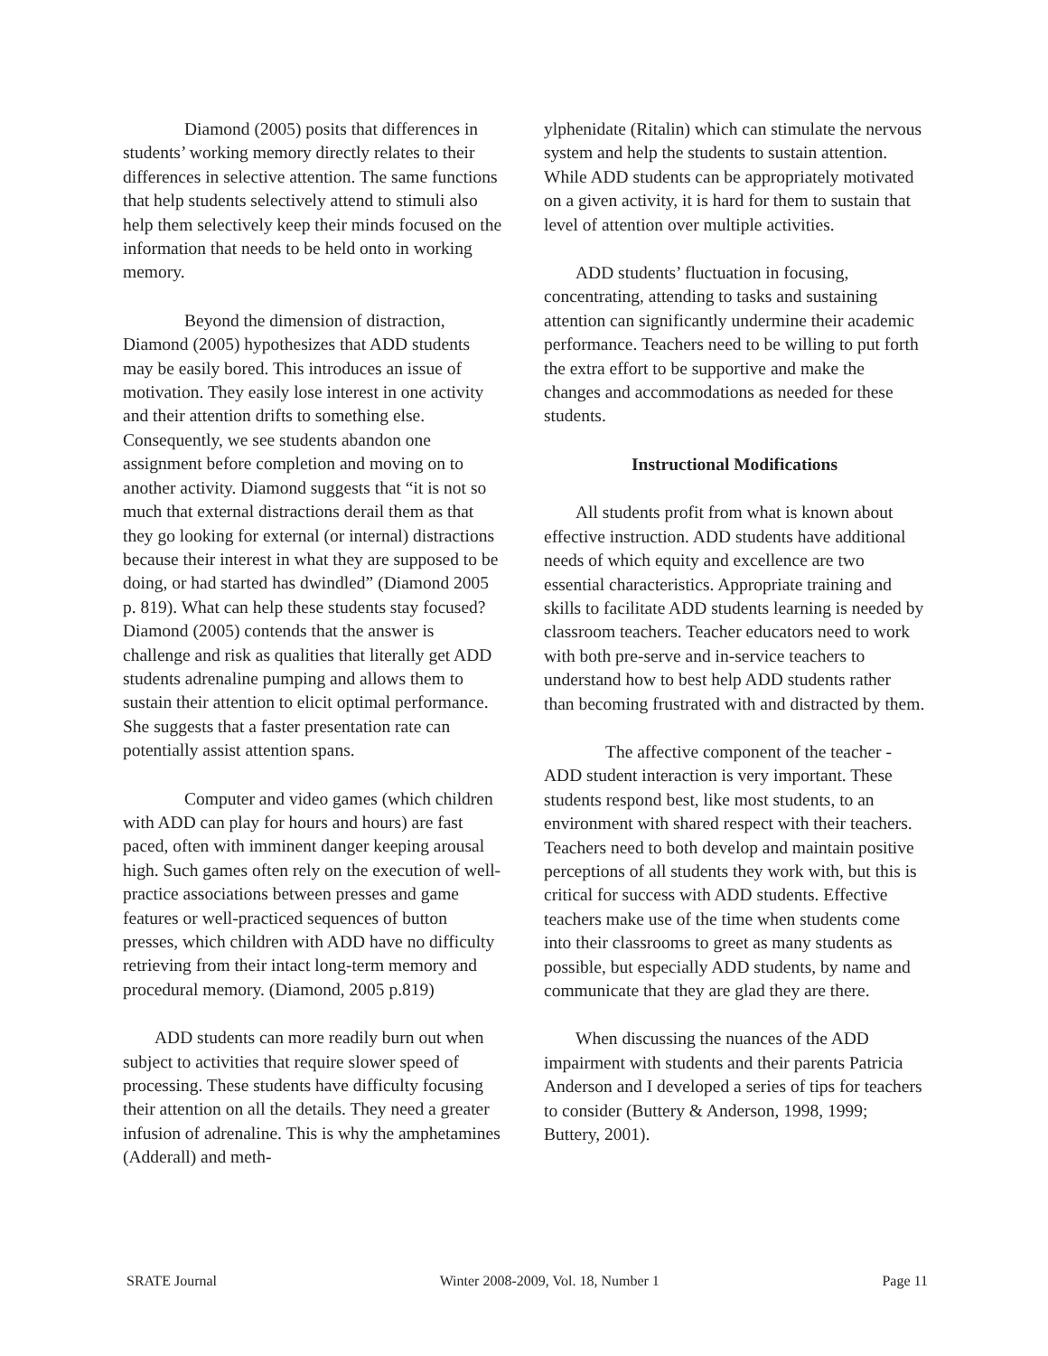Diamond (2005) posits that differences in students’ working memory directly relates to their differences in selective attention. The same functions that help students selectively attend to stimuli also help them selectively keep their minds focused on the information that needs to be held onto in working memory.
Beyond the dimension of distraction, Diamond (2005) hypothesizes that ADD students may be easily bored. This introduces an issue of motivation. They easily lose interest in one activity and their attention drifts to something else. Consequently, we see students abandon one assignment before completion and moving on to another activity. Diamond suggests that “it is not so much that external distractions derail them as that they go looking for external (or internal) distractions because their interest in what they are supposed to be doing, or had started has dwindled” (Diamond 2005 p. 819). What can help these students stay focused? Diamond (2005) contends that the answer is challenge and risk as qualities that literally get ADD students adrenaline pumping and allows them to sustain their attention to elicit optimal performance. She suggests that a faster presentation rate can potentially assist attention spans.
Computer and video games (which children with ADD can play for hours and hours) are fast paced, often with imminent danger keeping arousal high. Such games often rely on the execution of well-practice associations between presses and game features or well-practiced sequences of button presses, which children with ADD have no difficulty retrieving from their intact long-term memory and procedural memory. (Diamond, 2005 p.819)
ADD students can more readily burn out when subject to activities that require slower speed of processing. These students have difficulty focusing their attention on all the details. They need a greater infusion of adrenaline. This is why the amphetamines (Adderall) and meth-
ylphenidate (Ritalin) which can stimulate the nervous system and help the students to sustain attention. While ADD students can be appropriately motivated on a given activity, it is hard for them to sustain that level of attention over multiple activities.
ADD students’ fluctuation in focusing, concentrating, attending to tasks and sustaining attention can significantly undermine their academic performance. Teachers need to be willing to put forth the extra effort to be supportive and make the changes and accommodations as needed for these students.
Instructional Modifications
All students profit from what is known about effective instruction. ADD students have additional needs of which equity and excellence are two essential characteristics. Appropriate training and skills to facilitate ADD students learning is needed by classroom teachers. Teacher educators need to work with both pre-serve and in-service teachers to understand how to best help ADD students rather than becoming frustrated with and distracted by them.
The affective component of the teacher - ADD student interaction is very important. These students respond best, like most students, to an environment with shared respect with their teachers. Teachers need to both develop and maintain positive perceptions of all students they work with, but this is critical for success with ADD students. Effective teachers make use of the time when students come into their classrooms to greet as many students as possible, but especially ADD students, by name and communicate that they are glad they are there.
When discussing the nuances of the ADD impairment with students and their parents Patricia Anderson and I developed a series of tips for teachers to consider (Buttery & Anderson, 1998, 1999; Buttery, 2001).
SRATE Journal Winter 2008-2009, Vol. 18, Number 1 Page 11